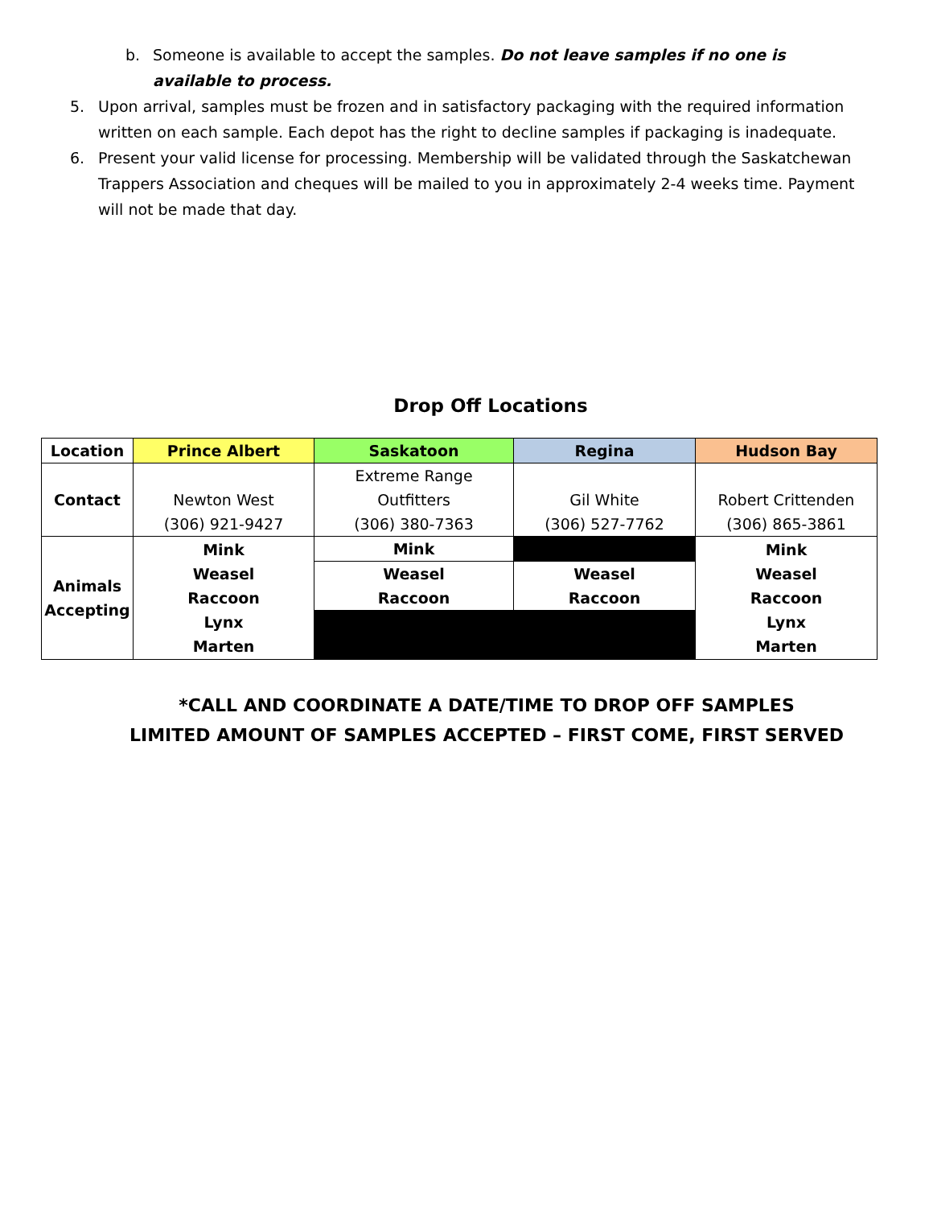b. Someone is available to accept the samples. Do not leave samples if no one is available to process.
5. Upon arrival, samples must be frozen and in satisfactory packaging with the required information written on each sample. Each depot has the right to decline samples if packaging is inadequate.
6. Present your valid license for processing. Membership will be validated through the Saskatchewan Trappers Association and cheques will be mailed to you in approximately 2-4 weeks time. Payment will not be made that day.
Drop Off Locations
| Location | Prince Albert | Saskatoon | Regina | Hudson Bay |
| --- | --- | --- | --- | --- |
| Contact | Newton West (306) 921-9427 | Extreme Range Outfitters (306) 380-7363 | Gil White (306) 527-7762 | Robert Crittenden (306) 865-3861 |
| Animals Accepting | Mink Weasel Raccoon Lynx Marten | Mink | | Mink Weasel Raccoon Lynx Marten |
| | | Weasel Raccoon | Weasel Raccoon | |
*CALL AND COORDINATE A DATE/TIME TO DROP OFF SAMPLES
LIMITED AMOUNT OF SAMPLES ACCEPTED – FIRST COME, FIRST SERVED